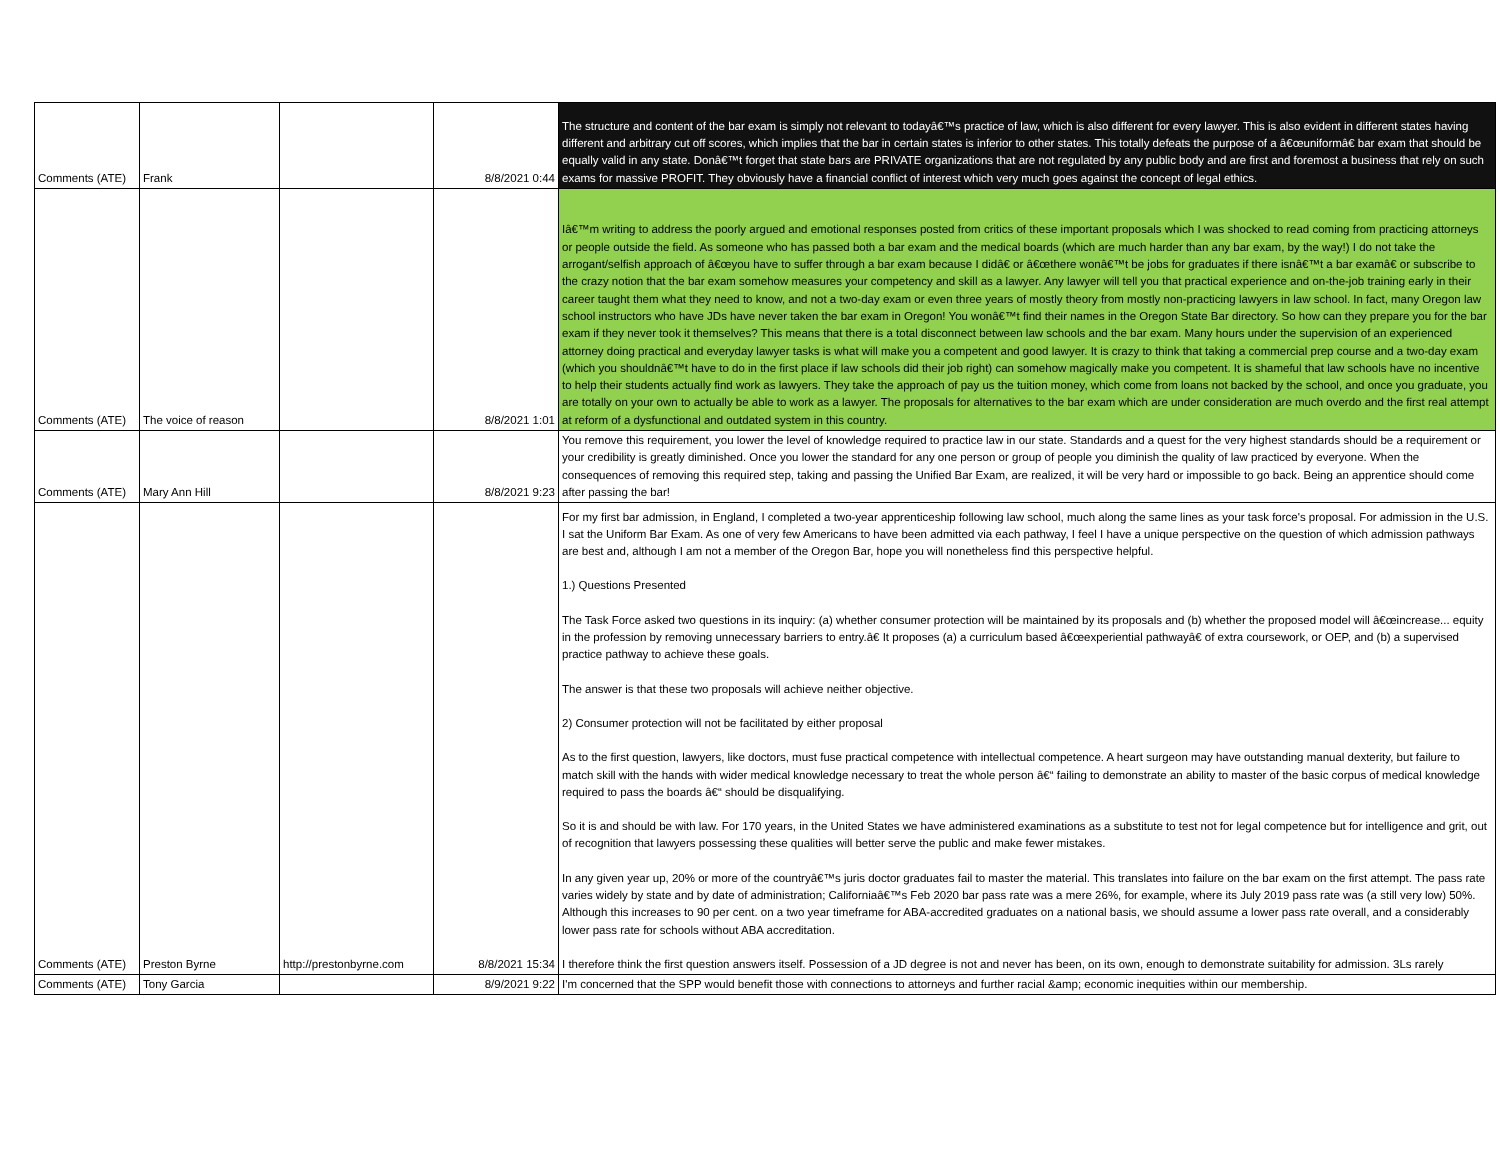| Comments (ATE) | Frank | | 8/8/2021 0:44 | The structure and content of the bar exam is simply not relevant to todayâ€™s practice of law, which is also different for every lawyer. This is also evident in different states having different and arbitrary cut off scores, which implies that the bar in certain states is inferior to other states. This totally defeats the purpose of a â€œuniformâ€ bar exam that should be equally valid in any state. Donâ€™t forget that state bars are PRIVATE organizations that are not regulated by any public body and are first and foremost a business that rely on such exams for massive PROFIT. They obviously have a financial conflict of interest which very much goes against the concept of legal ethics. |
| Comments (ATE) | The voice of reason | | 8/8/2021 1:01 | Iâ€™m writing to address the poorly argued and emotional responses posted from critics of these important proposals which I was shocked to read coming from practicing attorneys or people outside the field. As someone who has passed both a bar exam and the medical boards (which are much harder than any bar exam, by the way!) I do not take the arrogant/selfish approach of â€œyou have to suffer through a bar exam because I didâ€ or â€œthere wonâ€™t be jobs for graduates if there isnâ€™t a bar examâ€ or subscribe to the crazy notion that the bar exam somehow measures your competency and skill as a lawyer. Any lawyer will tell you that practical experience and on-the-job training early in their career taught them what they need to know, and not a two-day exam or even three years of mostly theory from mostly non-practicing lawyers in law school. In fact, many Oregon law school instructors who have JDs have never taken the bar exam in Oregon! You wonâ€™t find their names in the Oregon State Bar directory. So how can they prepare you for the bar exam if they never took it themselves? This means that there is a total disconnect between law schools and the bar exam. Many hours under the supervision of an experienced attorney doing practical and everyday lawyer tasks is what will make you a competent and good lawyer. It is crazy to think that taking a commercial prep course and a two-day exam (which you shouldnâ€™t have to do in the first place if law schools did their job right) can somehow magically make you competent. It is shameful that law schools have no incentive to help their students actually find work as lawyers. They take the approach of pay us the tuition money, which come from loans not backed by the school, and once you graduate, you are totally on your own to actually be able to work as a lawyer. The proposals for alternatives to the bar exam which are under consideration are much overdo and the first real attempt at reform of a dysfunctional and outdated system in this country. |
| Comments (ATE) | Mary Ann Hill | | 8/8/2021 9:23 | You remove this requirement, you lower the level of knowledge required to practice law in our state. Standards and a quest for the very highest standards should be a requirement or your credibility is greatly diminished. Once you lower the standard for any one person or group of people you diminish the quality of law practiced by everyone. When the consequences of removing this required step, taking and passing the Unified Bar Exam, are realized, it will be very hard or impossible to go back. Being an apprentice should come after passing the bar! |
| Comments (ATE) | Preston Byrne | http://prestonbyrne.com | 8/8/2021 15:34 | For my first bar admission, in England, I completed a two-year apprenticeship following law school, much along the same lines as your task force's proposal. For admission in the U.S. I sat the Uniform Bar Exam. As one of very few Americans to have been admitted via each pathway, I feel I have a unique perspective on the question of which admission pathways are best and, although I am not a member of the Oregon Bar, hope you will nonetheless find this perspective helpful. 1.) Questions Presented The Task Force asked two questions in its inquiry: (a) whether consumer protection will be maintained by its proposals and (b) whether the proposed model will â€œincrease... equity in the profession by removing unnecessary barriers to entry.â€ It proposes (a) a curriculum based â€œexperiential pathwayâ€ of extra coursework, or OEP, and (b) a supervised practice pathway to achieve these goals. The answer is that these two proposals will achieve neither objective. 2) Consumer protection will not be facilitated by either proposal As to the first question, lawyers, like doctors, must fuse practical competence with intellectual competence. A heart surgeon may have outstanding manual dexterity, but failure to match skill with the hands with wider medical knowledge necessary to treat the whole person â€“ failing to demonstrate an ability to master of the basic corpus of medical knowledge required to pass the boards â€“ should be disqualifying. So it is and should be with law. For 170 years, in the United States we have administered examinations as a substitute to test not for legal competence but for intelligence and grit, out of recognition that lawyers possessing these qualities will better serve the public and make fewer mistakes. In any given year up, 20% or more of the countryâ€™s juris doctor graduates fail to master the material. This translates into failure on the bar exam on the first attempt. The pass rate varies widely by state and by date of administration; Californiaâ€™s Feb 2020 bar pass rate was a mere 26%, for example, where its July 2019 pass rate was (a still very low) 50%. Although this increases to 90 per cent. on a two year timeframe for ABA-accredited graduates on a national basis, we should assume a lower pass rate overall, and a considerably lower pass rate for schools without ABA accreditation. I therefore think the first question answers itself. Possession of a JD degree is not and never has been, on its own, enough to demonstrate suitability for admission. 3Ls rarely |
| Comments (ATE) | Tony Garcia | | 8/9/2021 9:22 | I'm concerned that the SPP would benefit those with connections to attorneys and further racial &amp; economic inequities within our membership. |